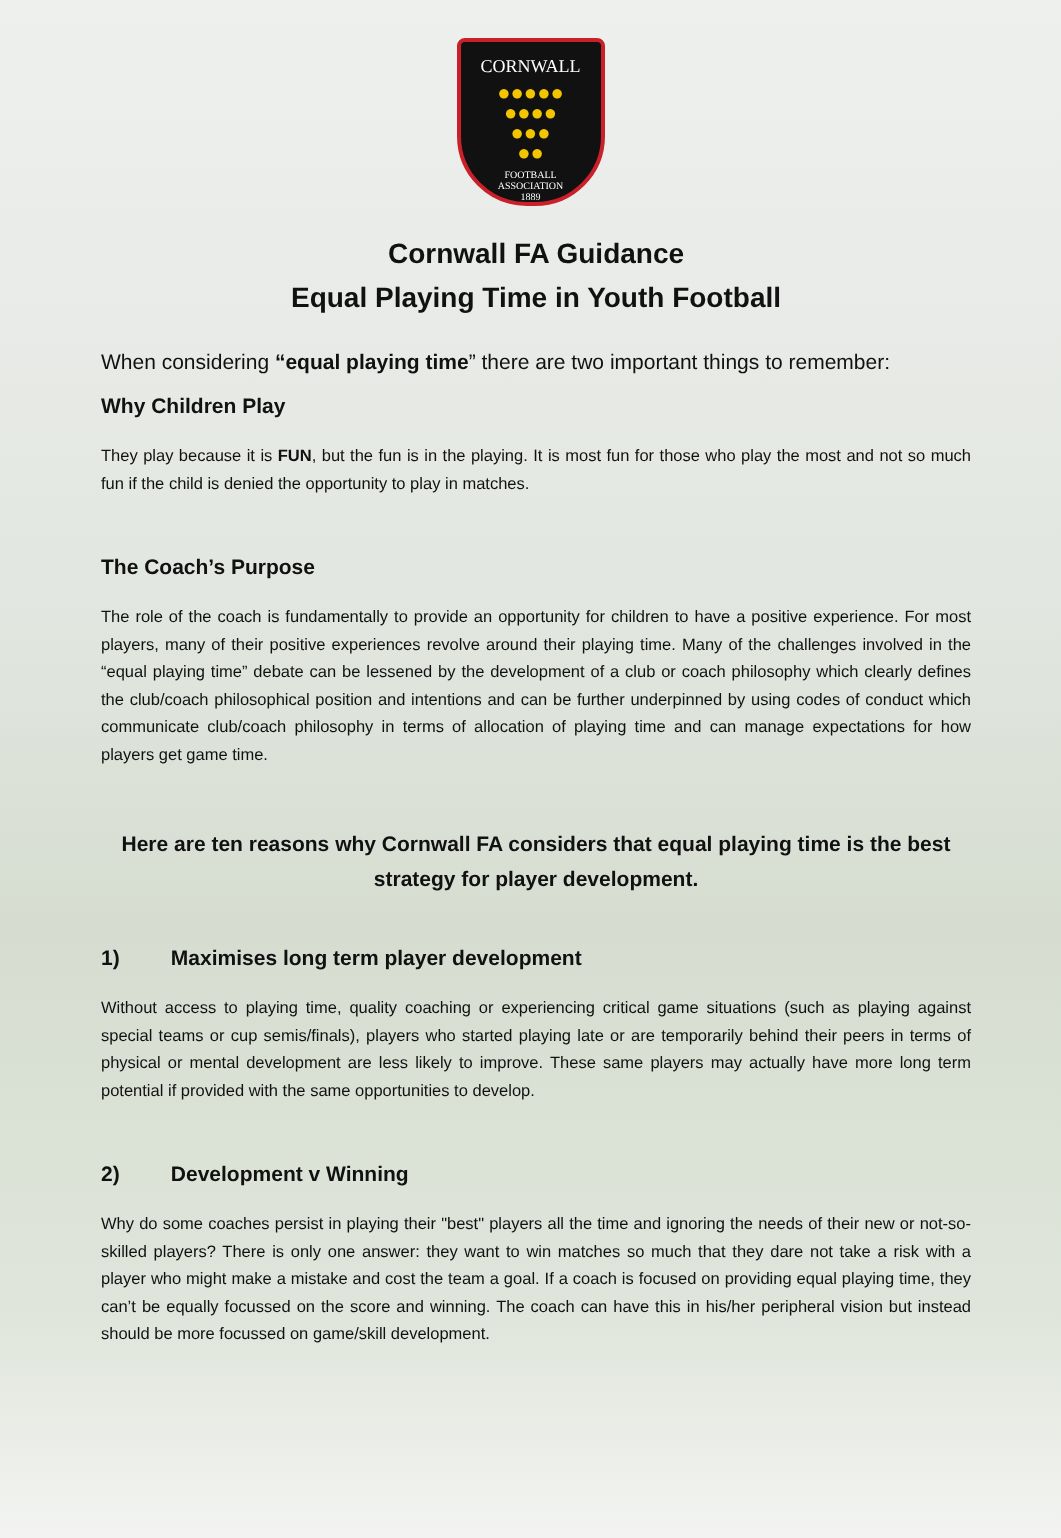CORNWALL
●●●●●
●●●●
●●●
●●
FOOTBALL
ASSOCIATION
1889
Cornwall FA Guidance
Equal Playing Time in Youth Football
When considering “equal playing time” there are two important things to remember:
Why Children Play
They play because it is FUN, but the fun is in the playing. It is most fun for those who play the most and not so much fun if the child is denied the opportunity to play in matches.
The Coach’s Purpose
The role of the coach is fundamentally to provide an opportunity for children to have a positive experience. For most players, many of their positive experiences revolve around their playing time. Many of the challenges involved in the “equal playing time” debate can be lessened by the development of a club or coach philosophy which clearly defines the club/coach philosophical position and intentions and can be further underpinned by using codes of conduct which communicate club/coach philosophy in terms of allocation of playing time and can manage expectations for how players get game time.
Here are ten reasons why Cornwall FA considers that equal playing time is the best strategy for player development.
1) Maximises long term player development
Without access to playing time, quality coaching or experiencing critical game situations (such as playing against special teams or cup semis/finals), players who started playing late or are temporarily behind their peers in terms of physical or mental development are less likely to improve. These same players may actually have more long term potential if provided with the same opportunities to develop.
2) Development v Winning
Why do some coaches persist in playing their "best" players all the time and ignoring the needs of their new or not-so-skilled players? There is only one answer: they want to win matches so much that they dare not take a risk with a player who might make a mistake and cost the team a goal. If a coach is focused on providing equal playing time, they can’t be equally focussed on the score and winning. The coach can have this in his/her peripheral vision but instead should be more focussed on game/skill development.